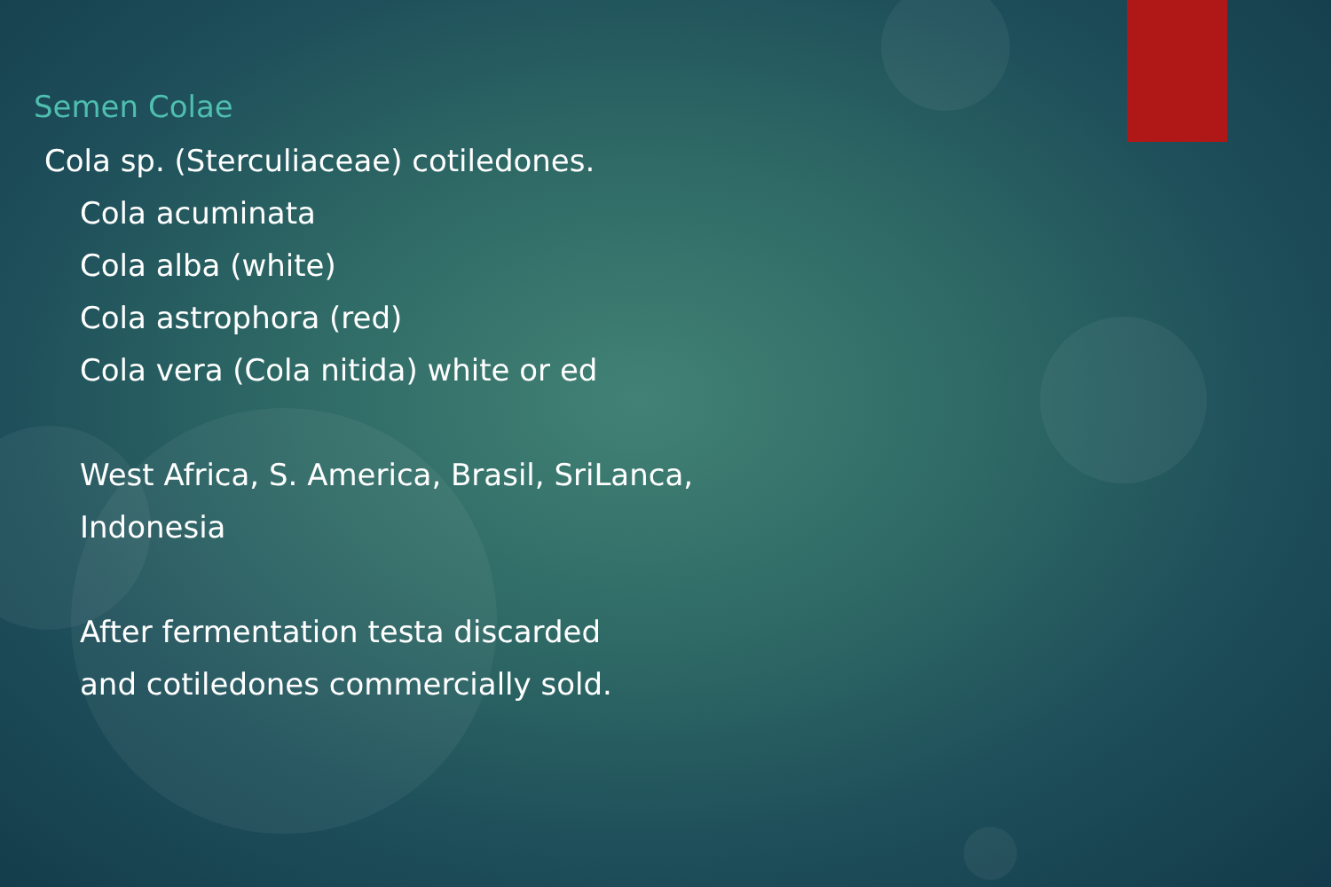Semen Colae
Cola sp. (Sterculiaceae) cotiledones.
Cola acuminata
Cola alba (white)
Cola astrophora (red)
Cola vera (Cola nitida) white or ed
West Africa, S. America, Brasil, SriLanca,
Indonesia
After fermentation testa discarded
and cotiledones commercially sold.